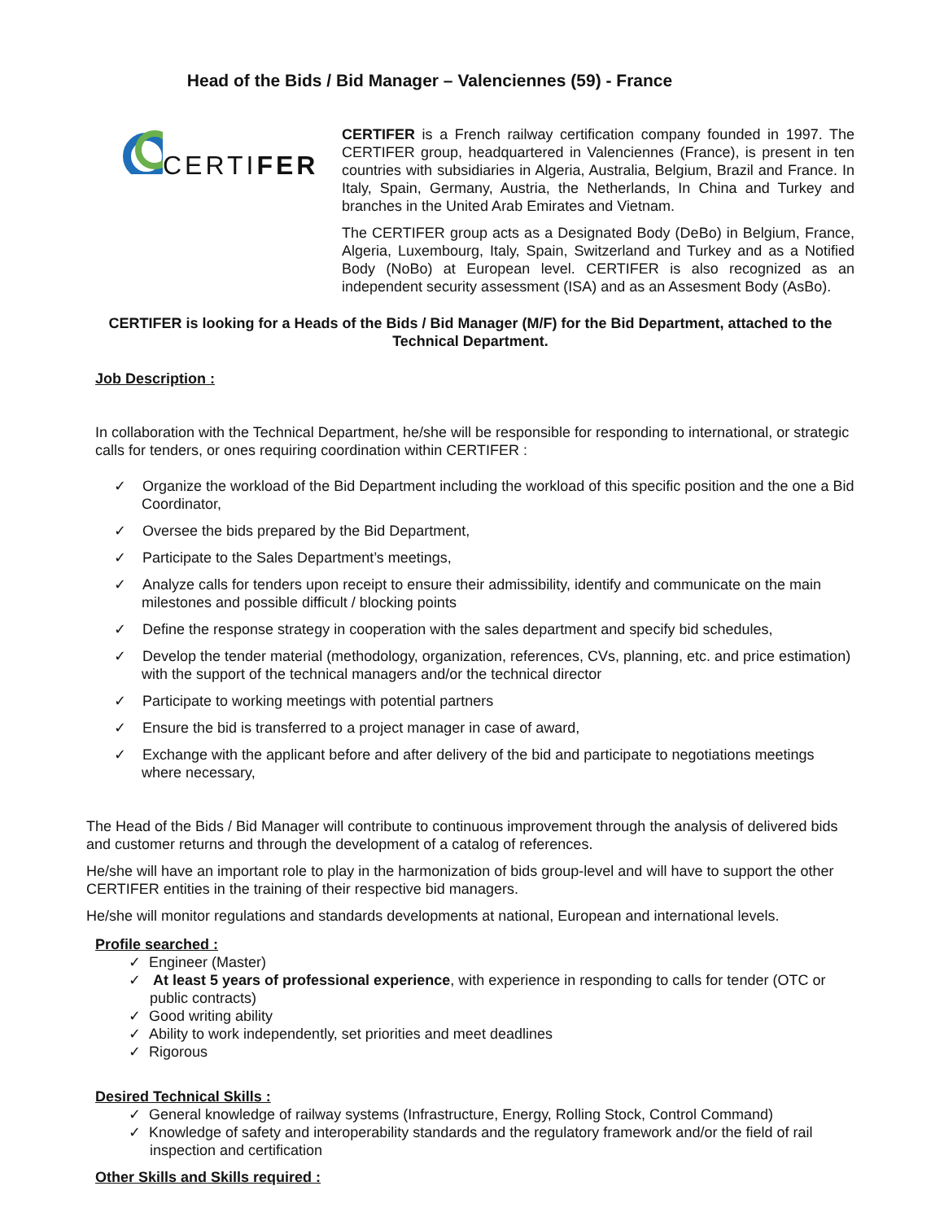Head of the Bids / Bid Manager – Valenciennes (59) - France
CERTIFER
CERTIFER is a French railway certification company founded in 1997. The CERTIFER group, headquartered in Valenciennes (France), is present in ten countries with subsidiaries in Algeria, Australia, Belgium, Brazil and France. In Italy, Spain, Germany, Austria, the Netherlands, In China and Turkey and branches in the United Arab Emirates and Vietnam.
The CERTIFER group acts as a Designated Body (DeBo) in Belgium, France, Algeria, Luxembourg, Italy, Spain, Switzerland and Turkey and as a Notified Body (NoBo) at European level. CERTIFER is also recognized as an independent security assessment (ISA) and as an Assesment Body (AsBo).
CERTIFER is looking for a Heads of the Bids / Bid Manager (M/F) for the Bid Department, attached to the Technical Department.
Job Description :
In collaboration with the Technical Department, he/she will be responsible for responding to international, or strategic calls for tenders, or ones requiring coordination within CERTIFER :
✓ Organize the workload of the Bid Department including the workload of this specific position and the one a Bid Coordinator,
✓ Oversee the bids prepared by the Bid Department,
✓ Participate to the Sales Department’s meetings,
✓ Analyze calls for tenders upon receipt to ensure their admissibility, identify and communicate on the main milestones and possible difficult / blocking points
✓ Define the response strategy in cooperation with the sales department and specify bid schedules,
✓ Develop the tender material (methodology, organization, references, CVs, planning, etc. and price estimation) with the support of the technical managers and/or the technical director
✓ Participate to working meetings with potential partners
✓ Ensure the bid is transferred to a project manager in case of award,
✓ Exchange with the applicant before and after delivery of the bid and participate to negotiations meetings where necessary,
The Head of the Bids / Bid Manager will contribute to continuous improvement through the analysis of delivered bids and customer returns and through the development of a catalog of references.
He/she will have an important role to play in the harmonization of bids group-level and will have to support the other CERTIFER entities in the training of their respective bid managers.
He/she will monitor regulations and standards developments at national, European and international levels.
Profile searched :
✓ Engineer (Master)
✓ At least 5 years of professional experience, with experience in responding to calls for tender (OTC or public contracts)
✓ Good writing ability
✓ Ability to work independently, set priorities and meet deadlines
✓ Rigorous
Desired Technical Skills :
✓ General knowledge of railway systems (Infrastructure, Energy, Rolling Stock, Control Command)
✓ Knowledge of safety and interoperability standards and the regulatory framework and/or the field of rail inspection and certification
Other Skills and Skills required :